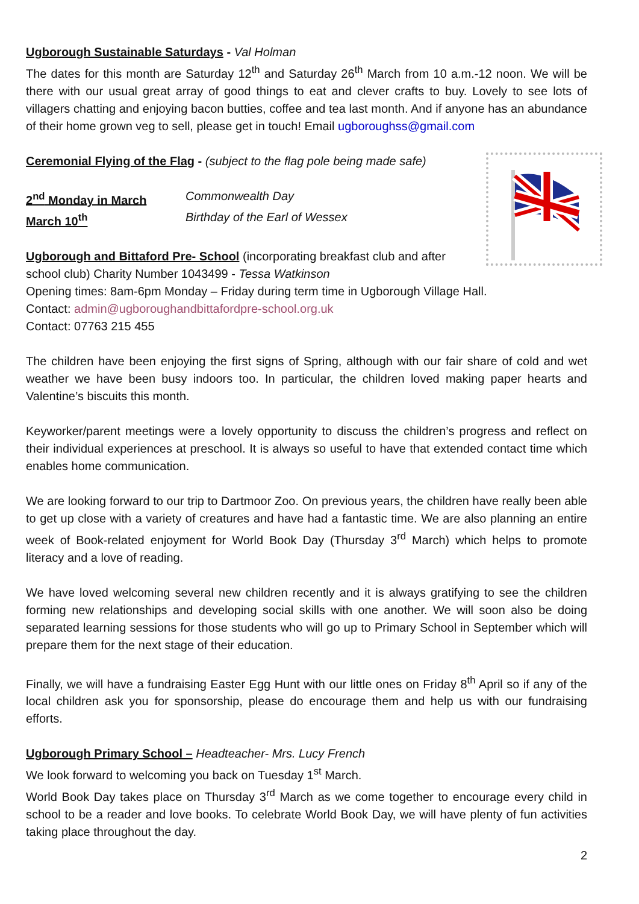Ugborough Sustainable Saturdays - Val Holman
The dates for this month are Saturday 12<sup>th</sup> and Saturday 26<sup>th</sup> March from 10 a.m.-12 noon. We will be there with our usual great array of good things to eat and clever crafts to buy. Lovely to see lots of villagers chatting and enjoying bacon butties, coffee and tea last month. And if anyone has an abundance of their home grown veg to sell, please get in touch! Email ugboroughss@gmail.com
Ceremonial Flying of the Flag - (subject to the flag pole being made safe)
2<sup>nd</sup> Monday in March Commonwealth Day
March 10<sup>th</sup> Birthday of the Earl of Wessex
Ugborough and Bittaford Pre- School (incorporating breakfast club and after school club) Charity Number 1043499 - Tessa Watkinson
Opening times: 8am-6pm Monday – Friday during term time in Ugborough Village Hall.
Contact: admin@ugboroughandbittafordpre-school.org.uk
Contact: 07763 215 455
The children have been enjoying the first signs of Spring, although with our fair share of cold and wet weather we have been busy indoors too. In particular, the children loved making paper hearts and Valentine’s biscuits this month.
Keyworker/parent meetings were a lovely opportunity to discuss the children’s progress and reflect on their individual experiences at preschool. It is always so useful to have that extended contact time which enables home communication.
We are looking forward to our trip to Dartmoor Zoo. On previous years, the children have really been able to get up close with a variety of creatures and have had a fantastic time. We are also planning an entire week of Book-related enjoyment for World Book Day (Thursday 3<sup>rd</sup> March) which helps to promote literacy and a love of reading.
We have loved welcoming several new children recently and it is always gratifying to see the children forming new relationships and developing social skills with one another. We will soon also be doing separated learning sessions for those students who will go up to Primary School in September which will prepare them for the next stage of their education.
Finally, we will have a fundraising Easter Egg Hunt with our little ones on Friday 8<sup>th</sup> April so if any of the local children ask you for sponsorship, please do encourage them and help us with our fundraising efforts.
Ugborough Primary School – Headteacher- Mrs. Lucy French
We look forward to welcoming you back on Tuesday 1<sup>st</sup> March.
World Book Day takes place on Thursday 3<sup>rd</sup> March as we come together to encourage every child in school to be a reader and love books. To celebrate World Book Day, we will have plenty of fun activities taking place throughout the day.
2